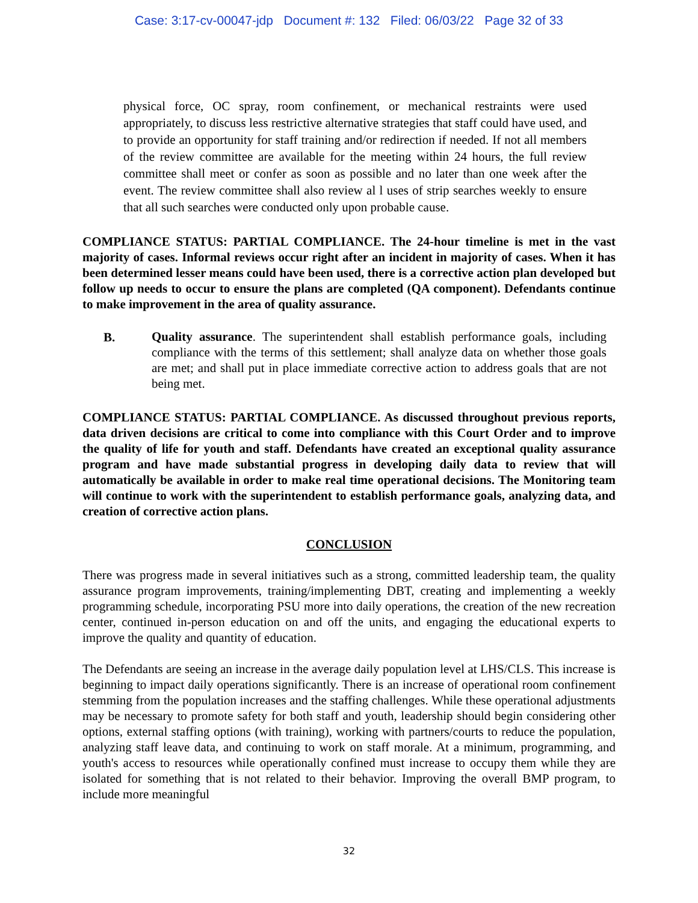Case: 3:17-cv-00047-jdp Document #: 132 Filed: 06/03/22 Page 32 of 33
physical force, OC spray, room confinement, or mechanical restraints were used appropriately, to discuss less restrictive alternative strategies that staff could have used, and to provide an opportunity for staff training and/or redirection if needed. If not all members of the review committee are available for the meeting within 24 hours, the full review committee shall meet or confer as soon as possible and no later than one week after the event. The review committee shall also review al l uses of strip searches weekly to ensure that all such searches were conducted only upon probable cause.
COMPLIANCE STATUS: PARTIAL COMPLIANCE. The 24-hour timeline is met in the vast majority of cases. Informal reviews occur right after an incident in majority of cases. When it has been determined lesser means could have been used, there is a corrective action plan developed but follow up needs to occur to ensure the plans are completed (QA component). Defendants continue to make improvement in the area of quality assurance.
B.
Quality assurance. The superintendent shall establish performance goals, including compliance with the terms of this settlement; shall analyze data on whether those goals are met; and shall put in place immediate corrective action to address goals that are not being met.
COMPLIANCE STATUS: PARTIAL COMPLIANCE. As discussed throughout previous reports, data driven decisions are critical to come into compliance with this Court Order and to improve the quality of life for youth and staff. Defendants have created an exceptional quality assurance program and have made substantial progress in developing daily data to review that will automatically be available in order to make real time operational decisions. The Monitoring team will continue to work with the superintendent to establish performance goals, analyzing data, and creation of corrective action plans.
CONCLUSION
There was progress made in several initiatives such as a strong, committed leadership team, the quality assurance program improvements, training/implementing DBT, creating and implementing a weekly programming schedule, incorporating PSU more into daily operations, the creation of the new recreation center, continued in-person education on and off the units, and engaging the educational experts to improve the quality and quantity of education.
The Defendants are seeing an increase in the average daily population level at LHS/CLS. This increase is beginning to impact daily operations significantly. There is an increase of operational room confinement stemming from the population increases and the staffing challenges. While these operational adjustments may be necessary to promote safety for both staff and youth, leadership should begin considering other options, external staffing options (with training), working with partners/courts to reduce the population, analyzing staff leave data, and continuing to work on staff morale. At a minimum, programming, and youth's access to resources while operationally confined must increase to occupy them while they are isolated for something that is not related to their behavior. Improving the overall BMP program, to include more meaningful
32